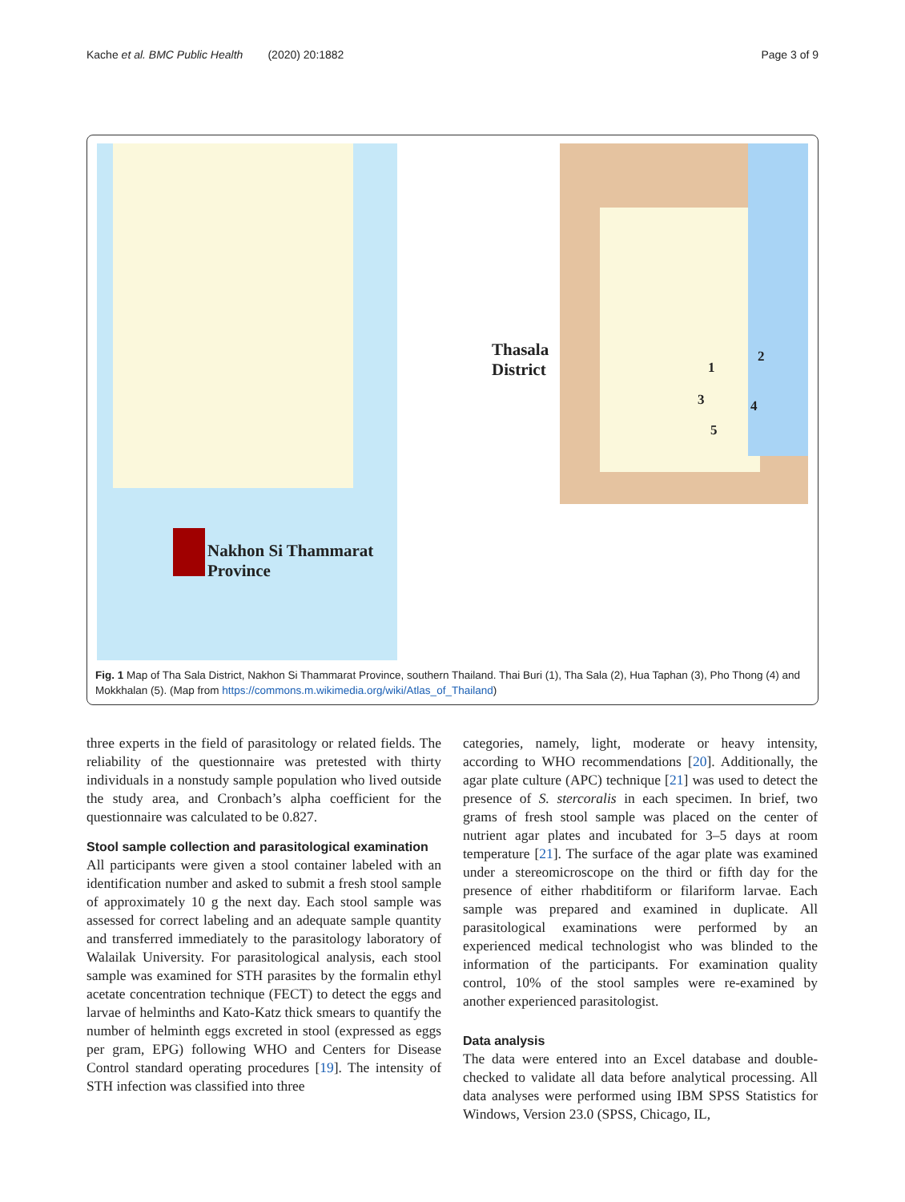Kache et al. BMC Public Health (2020) 20:1882 Page 3 of 9
Nakhon Si Thammarat
Province
Thasala
District
1
2
3 4
5
Fig. 1 Map of Tha Sala District, Nakhon Si Thammarat Province, southern Thailand. Thai Buri (1), Tha Sala (2), Hua Taphan (3), Pho Thong (4) and Mokkhalan (5). (Map from https://commons.m.wikimedia.org/wiki/Atlas_of_Thailand)
three experts in the field of parasitology or related fields. The reliability of the questionnaire was pretested with thirty individuals in a nonstudy sample population who lived outside the study area, and Cronbach’s alpha coefficient for the questionnaire was calculated to be 0.827.
Stool sample collection and parasitological examination
All participants were given a stool container labeled with an identification number and asked to submit a fresh stool sample of approximately 10 g the next day. Each stool sample was assessed for correct labeling and an adequate sample quantity and transferred immediately to the parasitology laboratory of Walailak University. For parasitological analysis, each stool sample was examined for STH parasites by the formalin ethyl acetate concentration technique (FECT) to detect the eggs and larvae of helminths and Kato-Katz thick smears to quantify the number of helminth eggs excreted in stool (expressed as eggs per gram, EPG) following WHO and Centers for Disease Control standard operating procedures [19]. The intensity of STH infection was classified into three
categories, namely, light, moderate or heavy intensity, according to WHO recommendations [20]. Additionally, the agar plate culture (APC) technique [21] was used to detect the presence of S. stercoralis in each specimen. In brief, two grams of fresh stool sample was placed on the center of nutrient agar plates and incubated for 3–5 days at room temperature [21]. The surface of the agar plate was examined under a stereomicroscope on the third or fifth day for the presence of either rhabditiform or filariform larvae. Each sample was prepared and examined in duplicate. All parasitological examinations were performed by an experienced medical technologist who was blinded to the information of the participants. For examination quality control, 10% of the stool samples were re-examined by another experienced parasitologist.
Data analysis
The data were entered into an Excel database and double-checked to validate all data before analytical processing. All data analyses were performed using IBM SPSS Statistics for Windows, Version 23.0 (SPSS, Chicago, IL,